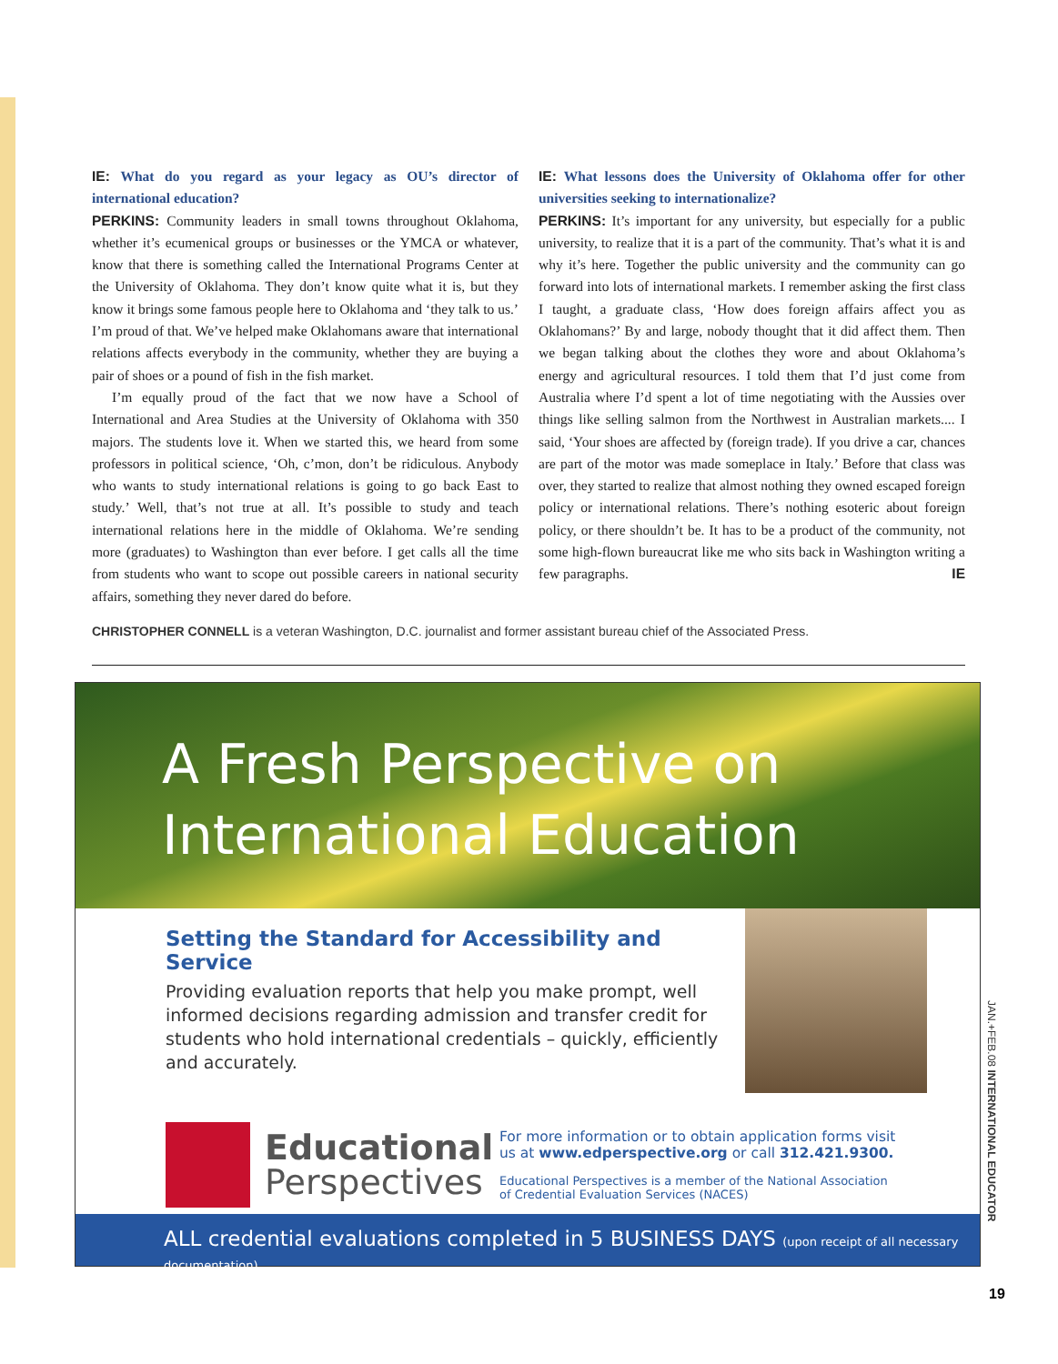IE: What do you regard as your legacy as OU’s director of international education?
PERKINS: Community leaders in small towns throughout Oklahoma, whether it’s ecumenical groups or businesses or the YMCA or whatever, know that there is something called the International Programs Center at the University of Oklahoma. They don’t know quite what it is, but they know it brings some famous people here to Oklahoma and ‘they talk to us.’ I’m proud of that. We’ve helped make Oklahomans aware that international relations affects everybody in the community, whether they are buying a pair of shoes or a pound of fish in the fish market.
I’m equally proud of the fact that we now have a School of International and Area Studies at the University of Oklahoma with 350 majors. The students love it. When we started this, we heard from some professors in political science, ‘Oh, c’mon, don’t be ridiculous. Anybody who wants to study international relations is going to go back East to study.’ Well, that’s not true at all. It’s possible to study and teach international relations here in the middle of Oklahoma. We’re sending more (graduates) to Washington than ever before. I get calls all the time from students who want to scope out possible careers in national security affairs, something they never dared do before.
IE: What lessons does the University of Oklahoma offer for other universities seeking to internationalize?
PERKINS: It’s important for any university, but especially for a public university, to realize that it is a part of the community. That’s what it is and why it’s here. Together the public university and the community can go forward into lots of international markets. I remember asking the first class I taught, a graduate class, ‘How does foreign affairs affect you as Oklahomans?’ By and large, nobody thought that it did affect them. Then we began talking about the clothes they wore and about Oklahoma’s energy and agricultural resources. I told them that I’d just come from Australia where I’d spent a lot of time negotiating with the Aussies over things like selling salmon from the Northwest in Australian markets.... I said, ‘Your shoes are affected by (foreign trade). If you drive a car, chances are part of the motor was made someplace in Italy.’ Before that class was over, they started to realize that almost nothing they owned escaped foreign policy or international relations. There’s nothing esoteric about foreign policy, or there shouldn’t be. It has to be a product of the community, not some high-flown bureaucrat like me who sits back in Washington writing a few paragraphs. IE
CHRISTOPHER CONNELL is a veteran Washington, D.C. journalist and former assistant bureau chief of the Associated Press.
A Fresh Perspective on
International Education
Setting the Standard for Accessibility and Service
Providing evaluation reports that help you make prompt, well
informed decisions regarding admission and transfer credit for
students who hold international credentials – quickly, efficiently
and accurately.
Educational
Perspectives
For more information or to obtain application forms visit
us at www.edperspective.org or call 312.421.9300.
Educational Perspectives is a member of the National Association
of Credential Evaluation Services (NACES)
ALL credential evaluations completed in 5 BUSINESS DAYS (upon receipt of all necessary documentation)
JAN.+FEB.08 INTERNATIONAL EDUCATOR
19